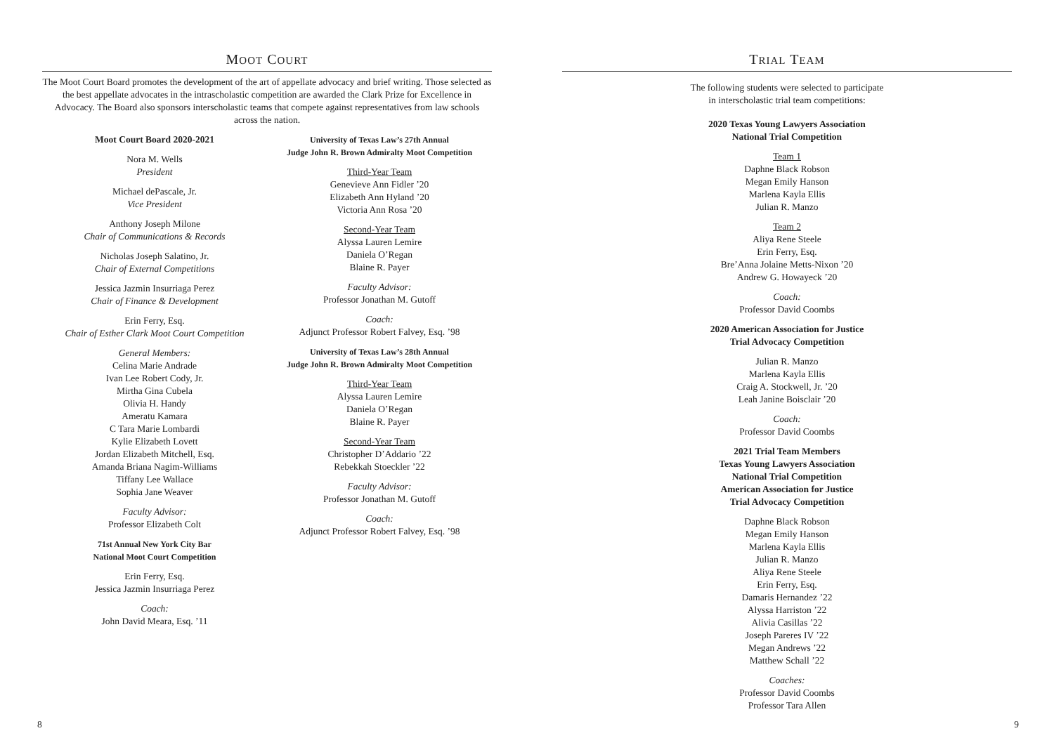MOOT COURT
The Moot Court Board promotes the development of the art of appellate advocacy and brief writing. Those selected as the best appellate advocates in the intrascholastic competition are awarded the Clark Prize for Excellence in Advocacy. The Board also sponsors interscholastic teams that compete against representatives from law schools across the nation.
Moot Court Board 2020-2021
Nora M. Wells
President
Michael dePascale, Jr.
Vice President
Anthony Joseph Milone
Chair of Communications & Records
Nicholas Joseph Salatino, Jr.
Chair of External Competitions
Jessica Jazmin Insurriaga Perez
Chair of Finance & Development
Erin Ferry, Esq.
Chair of Esther Clark Moot Court Competition
General Members:
Celina Marie Andrade
Ivan Lee Robert Cody, Jr.
Mirtha Gina Cubela
Olivia H. Handy
Ameratu Kamara
C Tara Marie Lombardi
Kylie Elizabeth Lovett
Jordan Elizabeth Mitchell, Esq.
Amanda Briana Nagim-Williams
Tiffany Lee Wallace
Sophia Jane Weaver
Faculty Advisor:
Professor Elizabeth Colt
71st Annual New York City Bar
National Moot Court Competition
Erin Ferry, Esq.
Jessica Jazmin Insurriaga Perez
Coach:
John David Meara, Esq. ’11
University of Texas Law’s 27th Annual
Judge John R. Brown Admiralty Moot Competition
Third-Year Team
Genevieve Ann Fidler ’20
Elizabeth Ann Hyland ’20
Victoria Ann Rosa ’20
Second-Year Team
Alyssa Lauren Lemire
Daniela O’Regan
Blaine R. Payer
Faculty Advisor:
Professor Jonathan M. Gutoff
Coach:
Adjunct Professor Robert Falvey, Esq. ’98
University of Texas Law’s 28th Annual
Judge John R. Brown Admiralty Moot Competition
Third-Year Team
Alyssa Lauren Lemire
Daniela O’Regan
Blaine R. Payer
Second-Year Team
Christopher D’Addario ’22
Rebekkah Stoeckler ’22
Faculty Advisor:
Professor Jonathan M. Gutoff
Coach:
Adjunct Professor Robert Falvey, Esq. ’98
8
TRIAL TEAM
The following students were selected to participate
in interscholastic trial team competitions:
2020 Texas Young Lawyers Association
National Trial Competition
Team 1
Daphne Black Robson
Megan Emily Hanson
Marlena Kayla Ellis
Julian R. Manzo
Team 2
Aliya Rene Steele
Erin Ferry, Esq.
Bre’Anna Jolaine Metts-Nixon ’20
Andrew G. Howayeck ’20
Coach:
Professor David Coombs
2020 American Association for Justice
Trial Advocacy Competition
Julian R. Manzo
Marlena Kayla Ellis
Craig A. Stockwell, Jr. ’20
Leah Janine Boisclair ’20
Coach:
Professor David Coombs
2021 Trial Team Members
Texas Young Lawyers Association
National Trial Competition
American Association for Justice
Trial Advocacy Competition
Daphne Black Robson
Megan Emily Hanson
Marlena Kayla Ellis
Julian R. Manzo
Aliya Rene Steele
Erin Ferry, Esq.
Damaris Hernandez ’22
Alyssa Harriston ’22
Alivia Casillas ’22
Joseph Pareres IV ’22
Megan Andrews ’22
Matthew Schall ’22
Coaches:
Professor David Coombs
Professor Tara Allen
9